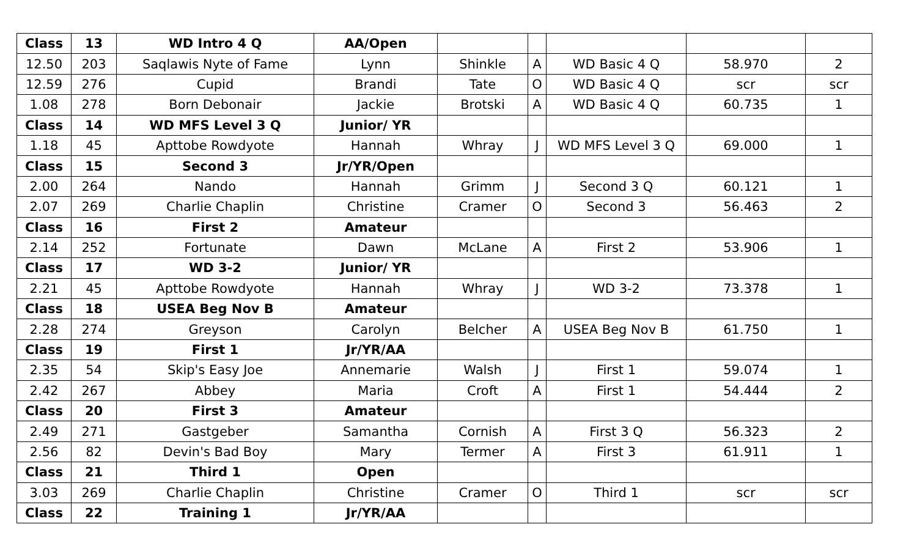| Class | 13 | WD Intro 4 Q | AA/Open | | | | | |
| 12.50 | 203 | Saqlawis Nyte of Fame | Lynn | Shinkle | A | WD Basic 4 Q | 58.970 | 2 |
| 12.59 | 276 | Cupid | Brandi | Tate | O | WD Basic 4 Q | scr | scr |
| 1.08 | 278 | Born Debonair | Jackie | Brotski | A | WD Basic 4 Q | 60.735 | 1 |
| Class | 14 | WD MFS Level 3 Q | Junior/ YR | | | | | |
| 1.18 | 45 | Apttobe Rowdyote | Hannah | Whray | J | WD MFS Level 3 Q | 69.000 | 1 |
| Class | 15 | Second 3 | Jr/YR/Open | | | | | |
| 2.00 | 264 | Nando | Hannah | Grimm | J | Second 3 Q | 60.121 | 1 |
| 2.07 | 269 | Charlie Chaplin | Christine | Cramer | O | Second 3 | 56.463 | 2 |
| Class | 16 | First 2 | Amateur | | | | | |
| 2.14 | 252 | Fortunate | Dawn | McLane | A | First 2 | 53.906 | 1 |
| Class | 17 | WD 3-2 | Junior/ YR | | | | | |
| 2.21 | 45 | Apttobe Rowdyote | Hannah | Whray | J | WD 3-2 | 73.378 | 1 |
| Class | 18 | USEA Beg Nov B | Amateur | | | | | |
| 2.28 | 274 | Greyson | Carolyn | Belcher | A | USEA Beg Nov B | 61.750 | 1 |
| Class | 19 | First 1 | Jr/YR/AA | | | | | |
| 2.35 | 54 | Skip's Easy Joe | Annemarie | Walsh | J | First 1 | 59.074 | 1 |
| 2.42 | 267 | Abbey | Maria | Croft | A | First 1 | 54.444 | 2 |
| Class | 20 | First 3 | Amateur | | | | | |
| 2.49 | 271 | Gastgeber | Samantha | Cornish | A | First 3 Q | 56.323 | 2 |
| 2.56 | 82 | Devin's Bad Boy | Mary | Termer | A | First 3 | 61.911 | 1 |
| Class | 21 | Third 1 | Open | | | | | |
| 3.03 | 269 | Charlie Chaplin | Christine | Cramer | O | Third 1 | scr | scr |
| Class | 22 | Training 1 | Jr/YR/AA | | | | | |